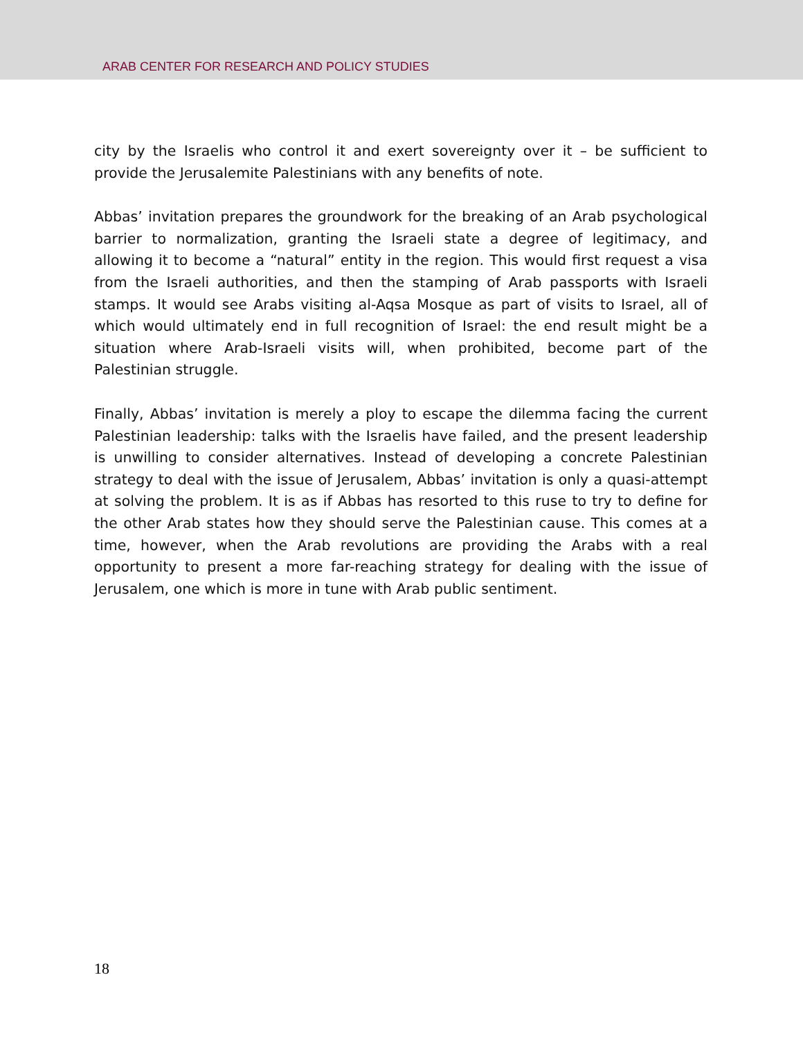ARAB CENTER FOR RESEARCH AND POLICY STUDIES
city by the Israelis who control it and exert sovereignty over it – be sufficient to provide the Jerusalemite Palestinians with any benefits of note.
Abbas’ invitation prepares the groundwork for the breaking of an Arab psychological barrier to normalization, granting the Israeli state a degree of legitimacy, and allowing it to become a “natural” entity in the region. This would first request a visa from the Israeli authorities, and then the stamping of Arab passports with Israeli stamps. It would see Arabs visiting al-Aqsa Mosque as part of visits to Israel, all of which would ultimately end in full recognition of Israel: the end result might be a situation where Arab-Israeli visits will, when prohibited, become part of the Palestinian struggle.
Finally, Abbas’ invitation is merely a ploy to escape the dilemma facing the current Palestinian leadership: talks with the Israelis have failed, and the present leadership is unwilling to consider alternatives. Instead of developing a concrete Palestinian strategy to deal with the issue of Jerusalem, Abbas’ invitation is only a quasi-attempt at solving the problem. It is as if Abbas has resorted to this ruse to try to define for the other Arab states how they should serve the Palestinian cause. This comes at a time, however, when the Arab revolutions are providing the Arabs with a real opportunity to present a more far-reaching strategy for dealing with the issue of Jerusalem, one which is more in tune with Arab public sentiment.
18